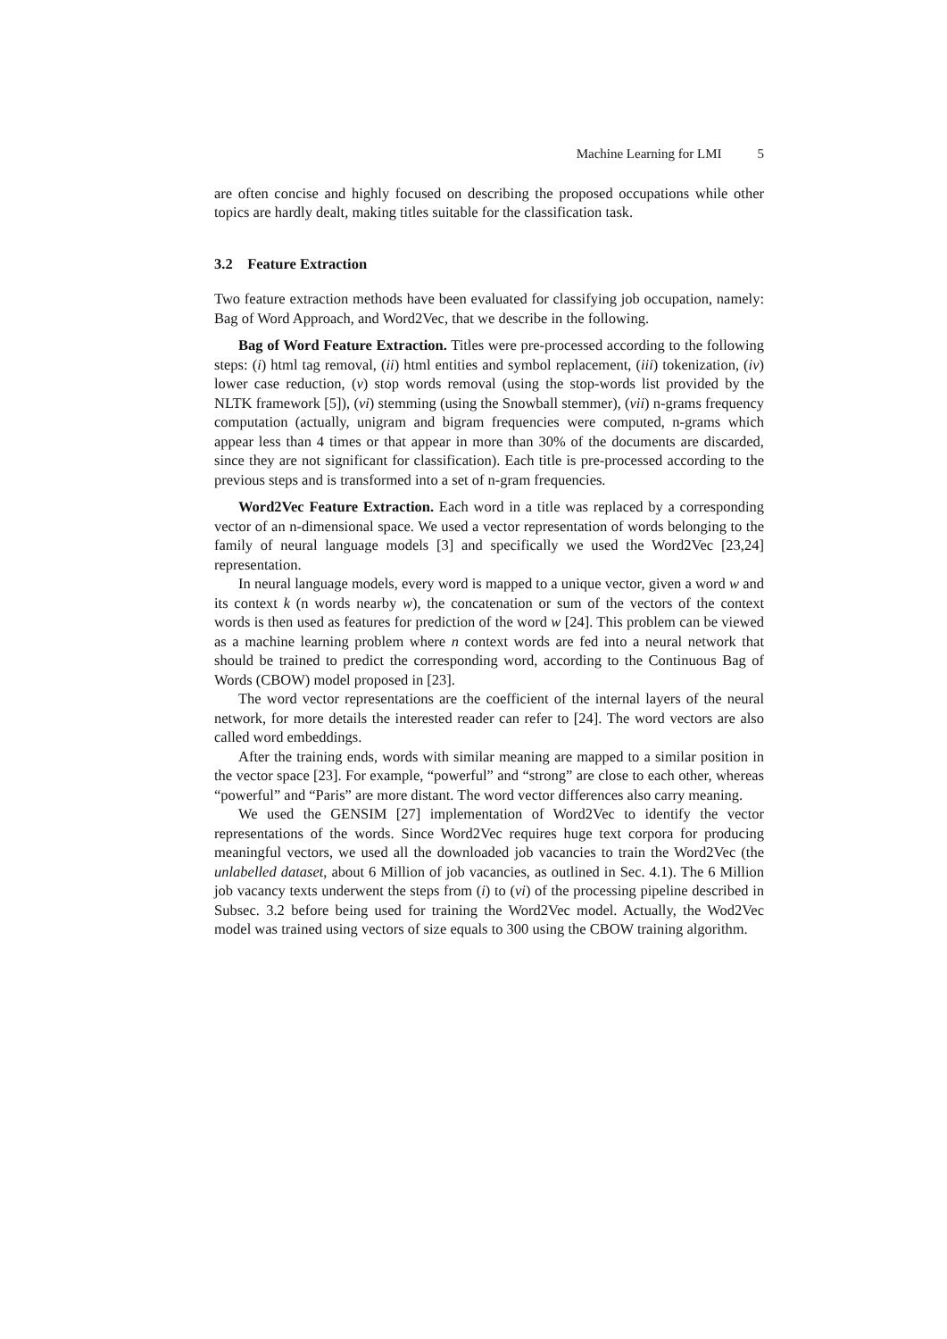Machine Learning for LMI 5
are often concise and highly focused on describing the proposed occupations while other topics are hardly dealt, making titles suitable for the classification task.
3.2 Feature Extraction
Two feature extraction methods have been evaluated for classifying job occupation, namely: Bag of Word Approach, and Word2Vec, that we describe in the following.
Bag of Word Feature Extraction. Titles were pre-processed according to the following steps: (i) html tag removal, (ii) html entities and symbol replacement, (iii) tokenization, (iv) lower case reduction, (v) stop words removal (using the stop-words list provided by the NLTK framework [5]), (vi) stemming (using the Snowball stemmer), (vii) n-grams frequency computation (actually, unigram and bigram frequencies were computed, n-grams which appear less than 4 times or that appear in more than 30% of the documents are discarded, since they are not significant for classification). Each title is pre-processed according to the previous steps and is transformed into a set of n-gram frequencies.
Word2Vec Feature Extraction. Each word in a title was replaced by a corresponding vector of an n-dimensional space. We used a vector representation of words belonging to the family of neural language models [3] and specifically we used the Word2Vec [23,24] representation.
In neural language models, every word is mapped to a unique vector, given a word w and its context k (n words nearby w), the concatenation or sum of the vectors of the context words is then used as features for prediction of the word w [24]. This problem can be viewed as a machine learning problem where n context words are fed into a neural network that should be trained to predict the corresponding word, according to the Continuous Bag of Words (CBOW) model proposed in [23].
The word vector representations are the coefficient of the internal layers of the neural network, for more details the interested reader can refer to [24]. The word vectors are also called word embeddings.
After the training ends, words with similar meaning are mapped to a similar position in the vector space [23]. For example, “powerful” and “strong” are close to each other, whereas “powerful” and “Paris” are more distant. The word vector differences also carry meaning.
We used the GENSIM [27] implementation of Word2Vec to identify the vector representations of the words. Since Word2Vec requires huge text corpora for producing meaningful vectors, we used all the downloaded job vacancies to train the Word2Vec (the unlabelled dataset, about 6 Million of job vacancies, as outlined in Sec. 4.1). The 6 Million job vacancy texts underwent the steps from (i) to (vi) of the processing pipeline described in Subsec. 3.2 before being used for training the Word2Vec model. Actually, the Wod2Vec model was trained using vectors of size equals to 300 using the CBOW training algorithm.